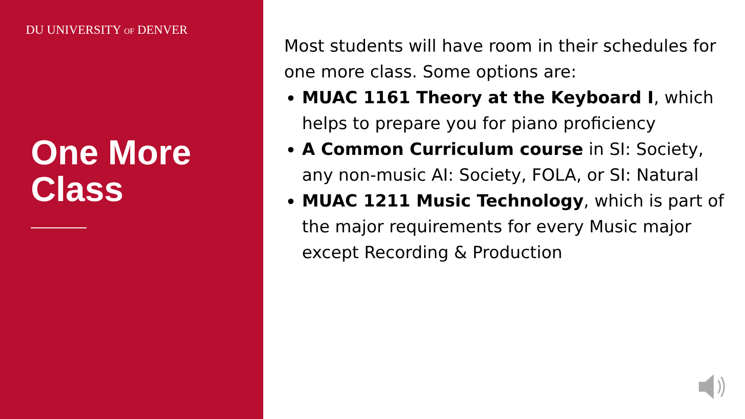DU UNIVERSITY OF DENVER
One More
Class
Most students will have room in their schedules for one more class. Some options are:
MUAC 1161 Theory at the Keyboard I, which helps to prepare you for piano proficiency
A Common Curriculum course in SI: Society, any non-music AI: Society, FOLA, or SI: Natural
MUAC 1211 Music Technology, which is part of the major requirements for every Music major except Recording & Production